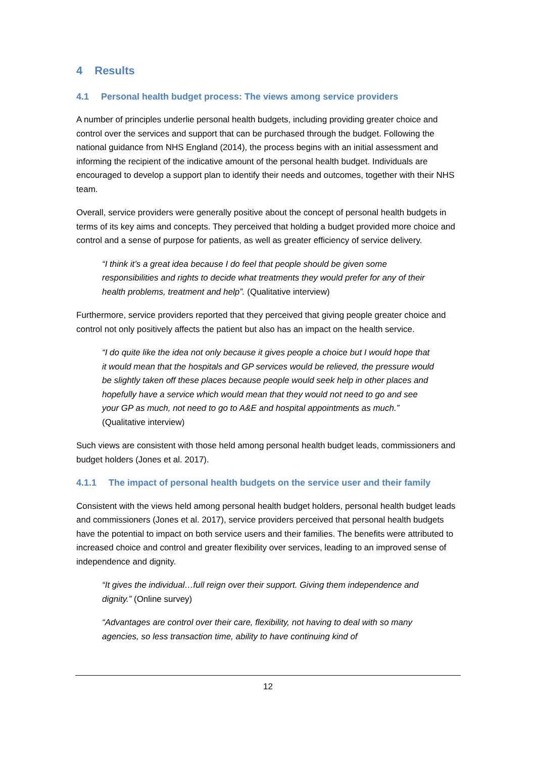4 Results
4.1 Personal health budget process: The views among service providers
A number of principles underlie personal health budgets, including providing greater choice and control over the services and support that can be purchased through the budget. Following the national guidance from NHS England (2014), the process begins with an initial assessment and informing the recipient of the indicative amount of the personal health budget. Individuals are encouraged to develop a support plan to identify their needs and outcomes, together with their NHS team.
Overall, service providers were generally positive about the concept of personal health budgets in terms of its key aims and concepts. They perceived that holding a budget provided more choice and control and a sense of purpose for patients, as well as greater efficiency of service delivery.
“I think it’s a great idea because I do feel that people should be given some responsibilities and rights to decide what treatments they would prefer for any of their health problems, treatment and help”. (Qualitative interview)
Furthermore, service providers reported that they perceived that giving people greater choice and control not only positively affects the patient but also has an impact on the health service.
“I do quite like the idea not only because it gives people a choice but I would hope that it would mean that the hospitals and GP services would be relieved, the pressure would be slightly taken off these places because people would seek help in other places and hopefully have a service which would mean that they would not need to go and see your GP as much, not need to go to A&E and hospital appointments as much.” (Qualitative interview)
Such views are consistent with those held among personal health budget leads, commissioners and budget holders (Jones et al. 2017).
4.1.1 The impact of personal health budgets on the service user and their family
Consistent with the views held among personal health budget holders, personal health budget leads and commissioners (Jones et al. 2017), service providers perceived that personal health budgets have the potential to impact on both service users and their families. The benefits were attributed to increased choice and control and greater flexibility over services, leading to an improved sense of independence and dignity.
“It gives the individual…full reign over their support. Giving them independence and dignity.” (Online survey)
“Advantages are control over their care, flexibility, not having to deal with so many agencies, so less transaction time, ability to have continuing kind of
12